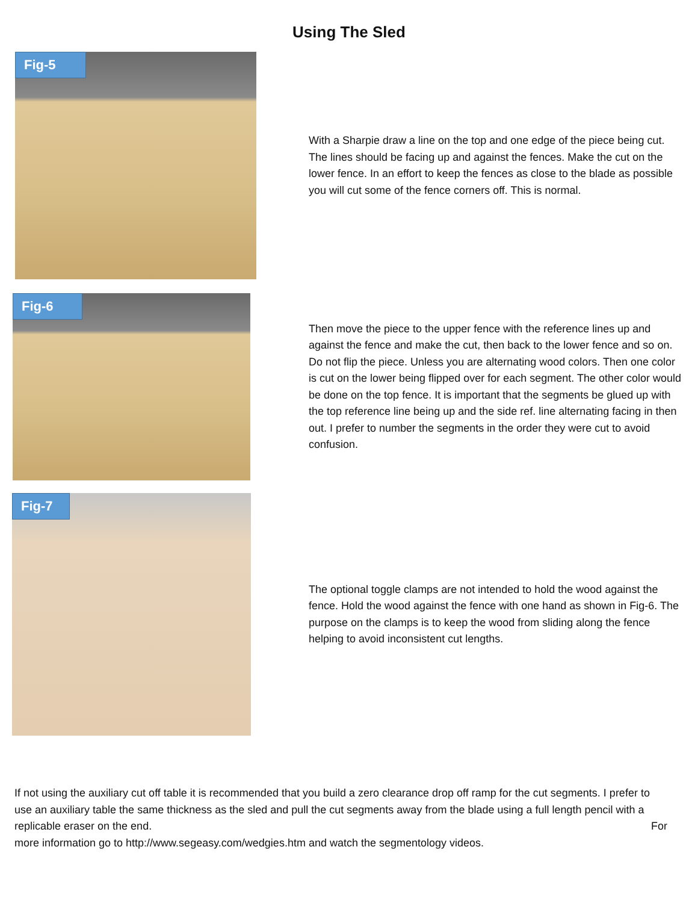Using The Sled
Fig-5
With a Sharpie draw a line on the top and one edge of the piece being cut. The lines should be facing up and against the fences. Make the cut on the lower fence. In an effort to keep the fences as close to the blade as possible you will cut some of the fence corners off. This is normal.
Fig-6
Then move the piece to the upper fence with the reference lines up and against the fence and make the cut, then back to the lower fence and so on. Do not flip the piece. Unless you are alternating wood colors. Then one color is cut on the lower being flipped over for each segment. The other color would be done on the top fence. It is important that the segments be glued up with the top reference line being up and the side ref. line alternating facing in then out. I prefer to number the segments in the order they were cut to avoid confusion.
Fig-7
The optional toggle clamps are not intended to hold the wood against the fence. Hold the wood against the fence with one hand as shown in Fig-6. The purpose on the clamps is to keep the wood from sliding along the fence helping to avoid inconsistent cut lengths.
If not using the auxiliary cut off table it is recommended that you build a zero clearance drop off ramp for the cut segments. I prefer to use an auxiliary table the same thickness as the sled and pull the cut segments away from the blade using a full length pencil with a replicable eraser on the end. For
more information go to http://www.segeasy.com/wedgies.htm and watch the segmentology videos.